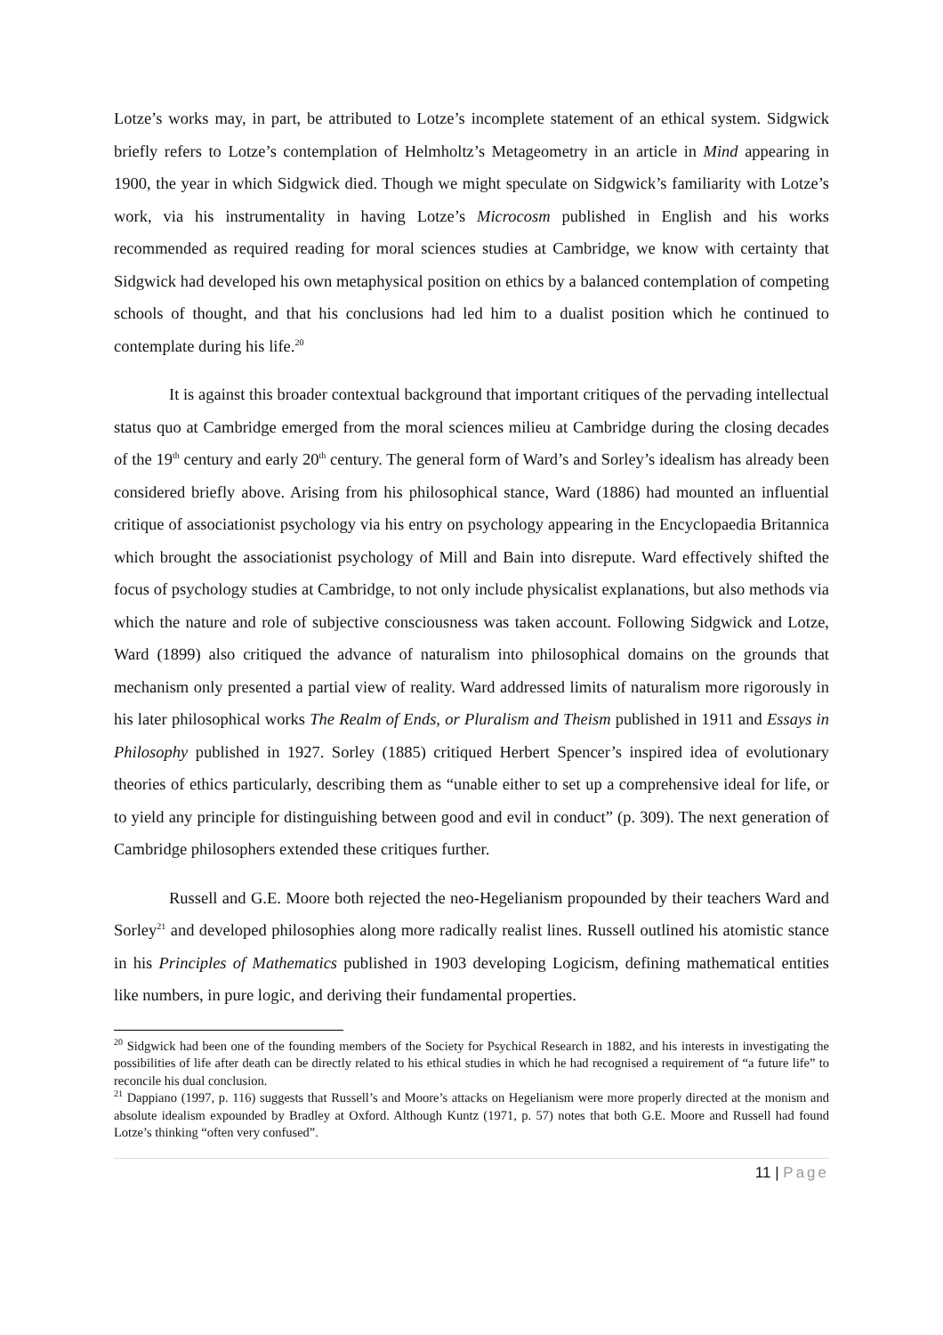Lotze’s works may, in part, be attributed to Lotze’s incomplete statement of an ethical system. Sidgwick briefly refers to Lotze’s contemplation of Helmholtz’s Metageometry in an article in Mind appearing in 1900, the year in which Sidgwick died. Though we might speculate on Sidgwick’s familiarity with Lotze’s work, via his instrumentality in having Lotze’s Microcosm published in English and his works recommended as required reading for moral sciences studies at Cambridge, we know with certainty that Sidgwick had developed his own metaphysical position on ethics by a balanced contemplation of competing schools of thought, and that his conclusions had led him to a dualist position which he continued to contemplate during his life.<sup>20</sup>
It is against this broader contextual background that important critiques of the pervading intellectual status quo at Cambridge emerged from the moral sciences milieu at Cambridge during the closing decades of the 19<sup>th</sup> century and early 20<sup>th</sup> century. The general form of Ward’s and Sorley’s idealism has already been considered briefly above. Arising from his philosophical stance, Ward (1886) had mounted an influential critique of associationist psychology via his entry on psychology appearing in the Encyclopaedia Britannica which brought the associationist psychology of Mill and Bain into disrepute. Ward effectively shifted the focus of psychology studies at Cambridge, to not only include physicalist explanations, but also methods via which the nature and role of subjective consciousness was taken account. Following Sidgwick and Lotze, Ward (1899) also critiqued the advance of naturalism into philosophical domains on the grounds that mechanism only presented a partial view of reality. Ward addressed limits of naturalism more rigorously in his later philosophical works The Realm of Ends, or Pluralism and Theism published in 1911 and Essays in Philosophy published in 1927. Sorley (1885) critiqued Herbert Spencer’s inspired idea of evolutionary theories of ethics particularly, describing them as “unable either to set up a comprehensive ideal for life, or to yield any principle for distinguishing between good and evil in conduct” (p. 309). The next generation of Cambridge philosophers extended these critiques further.
Russell and G.E. Moore both rejected the neo-Hegelianism propounded by their teachers Ward and Sorley<sup>21</sup> and developed philosophies along more radically realist lines. Russell outlined his atomistic stance in his Principles of Mathematics published in 1903 developing Logicism, defining mathematical entities like numbers, in pure logic, and deriving their fundamental properties.
<sup>20</sup> Sidgwick had been one of the founding members of the Society for Psychical Research in 1882, and his interests in investigating the possibilities of life after death can be directly related to his ethical studies in which he had recognised a requirement of “a future life” to reconcile his dual conclusion.
<sup>21</sup> Dappiano (1997, p. 116) suggests that Russell’s and Moore’s attacks on Hegelianism were more properly directed at the monism and absolute idealism expounded by Bradley at Oxford. Although Kuntz (1971, p. 57) notes that both G.E. Moore and Russell had found Lotze’s thinking “often very confused”.
11 | Page